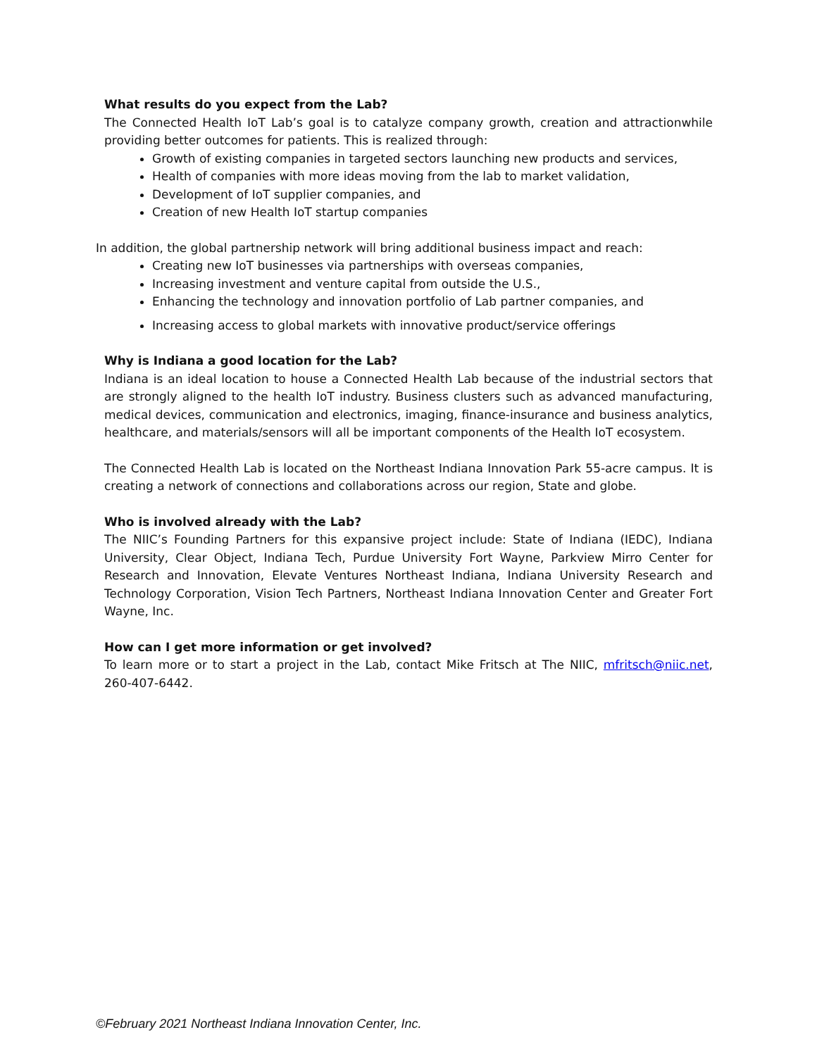What results do you expect from the Lab?
The Connected Health IoT Lab’s goal is to catalyze company growth, creation and attractionwhile providing better outcomes for patients. This is realized through:
Growth of existing companies in targeted sectors launching new products and services,
Health of companies with more ideas moving from the lab to market validation,
Development of IoT supplier companies, and
Creation of new Health IoT startup companies
In addition, the global partnership network will bring additional business impact and reach:
Creating new IoT businesses via partnerships with overseas companies,
Increasing investment and venture capital from outside the U.S.,
Enhancing the technology and innovation portfolio of Lab partner companies, and
Increasing access to global markets with innovative product/service offerings
Why is Indiana a good location for the Lab?
Indiana is an ideal location to house a Connected Health Lab because of the industrial sectors that are strongly aligned to the health IoT industry. Business clusters such as advanced manufacturing, medical devices, communication and electronics, imaging, finance-insurance and business analytics, healthcare, and materials/sensors will all be important components of the Health IoT ecosystem.
The Connected Health Lab is located on the Northeast Indiana Innovation Park 55-acre campus. It is creating a network of connections and collaborations across our region, State and globe.
Who is involved already with the Lab?
The NIIC’s Founding Partners for this expansive project include: State of Indiana (IEDC), Indiana University, Clear Object, Indiana Tech, Purdue University Fort Wayne, Parkview Mirro Center for Research and Innovation, Elevate Ventures Northeast Indiana, Indiana University Research and Technology Corporation, Vision Tech Partners, Northeast Indiana Innovation Center and Greater Fort Wayne, Inc.
How can I get more information or get involved?
To learn more or to start a project in the Lab, contact Mike Fritsch at The NIIC, mfritsch@niic.net, 260-407-6442.
©February 2021 Northeast Indiana Innovation Center, Inc.